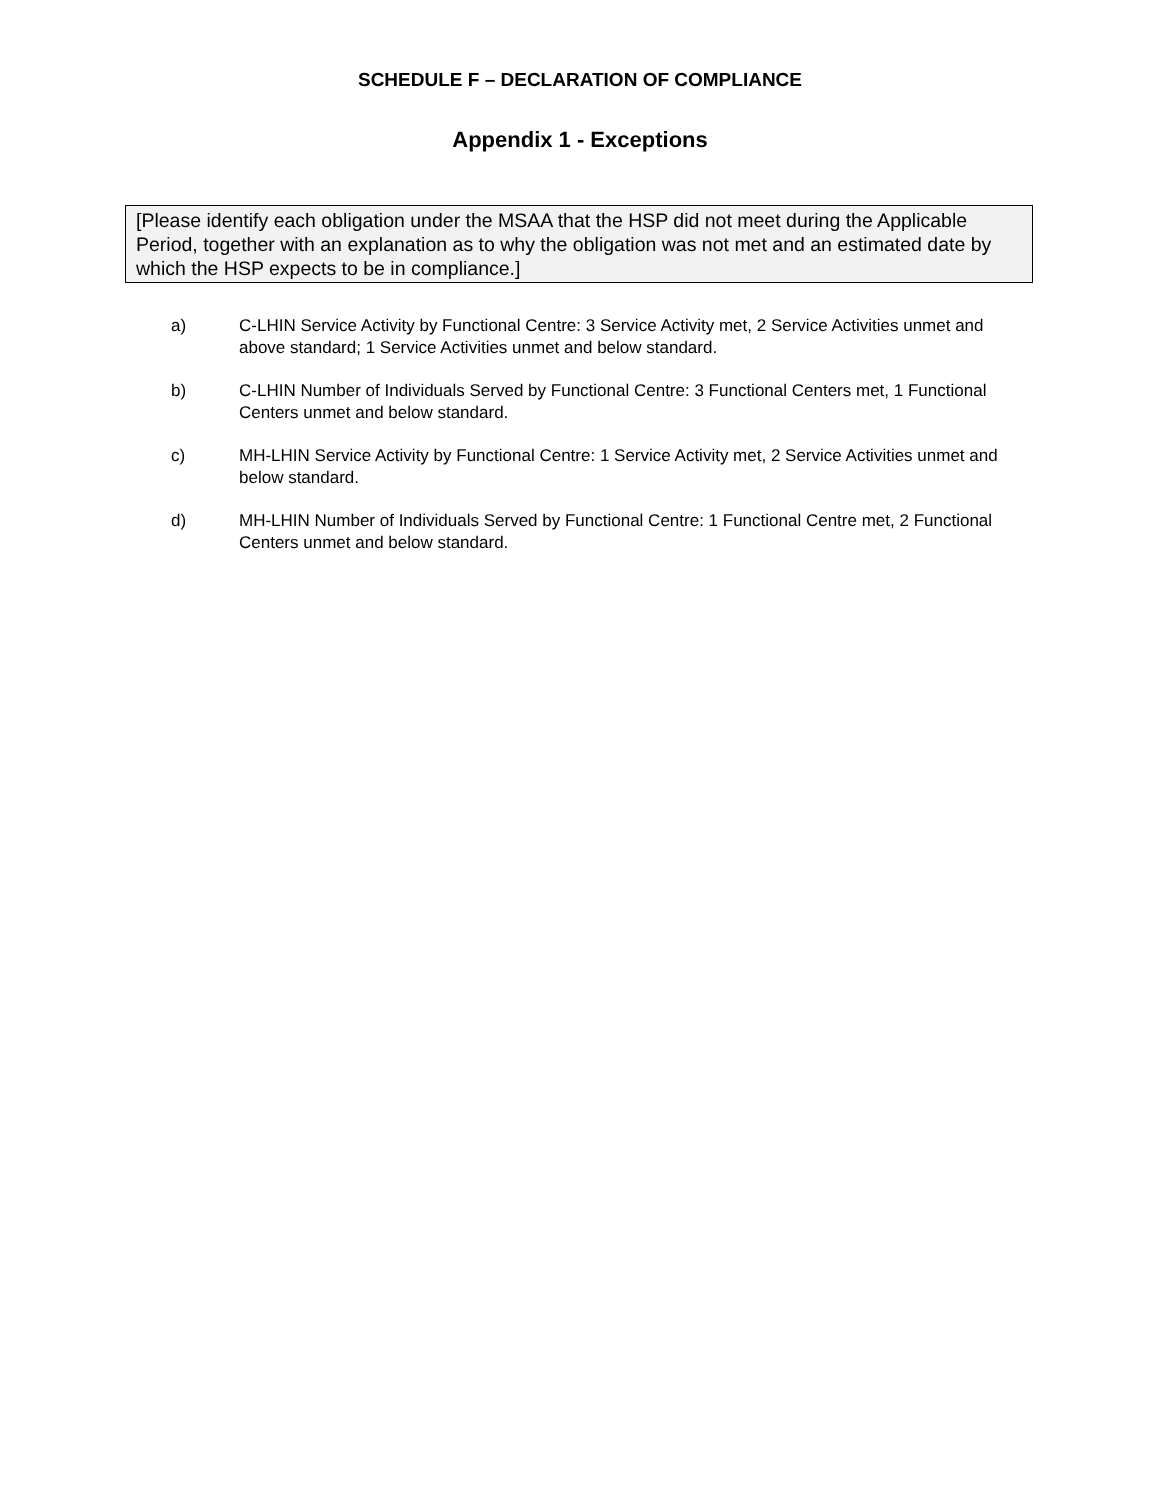SCHEDULE F – DECLARATION OF COMPLIANCE
Appendix 1 - Exceptions
[Please identify each obligation under the MSAA that the HSP did not meet during the Applicable Period, together with an explanation as to why the obligation was not met and an estimated date by which the HSP expects to be in compliance.]
a) C-LHIN Service Activity by Functional Centre: 3 Service Activity met, 2 Service Activities unmet and above standard; 1 Service Activities unmet and below standard.
b) C-LHIN Number of Individuals Served by Functional Centre: 3 Functional Centers met, 1 Functional Centers unmet and below standard.
c) MH-LHIN Service Activity by Functional Centre: 1 Service Activity met, 2 Service Activities unmet and below standard.
d) MH-LHIN Number of Individuals Served by Functional Centre: 1 Functional Centre met, 2 Functional Centers unmet and below standard.